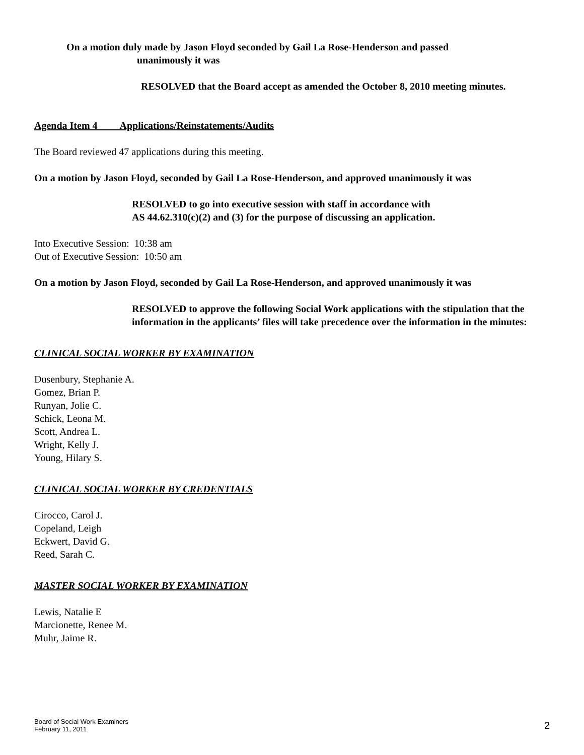On a motion duly made by Jason Floyd seconded by Gail La Rose-Henderson and passed
unanimously it was
RESOLVED that the Board accept as amended the October 8, 2010 meeting minutes.
Agenda Item 4 Applications/Reinstatements/Audits
The Board reviewed 47 applications during this meeting.
On a motion by Jason Floyd, seconded by Gail La Rose-Henderson, and approved unanimously it was
RESOLVED to go into executive session with staff in accordance with
AS 44.62.310(c)(2) and (3) for the purpose of discussing an application.
Into Executive Session: 10:38 am
Out of Executive Session: 10:50 am
On a motion by Jason Floyd, seconded by Gail La Rose-Henderson, and approved unanimously it was
RESOLVED to approve the following Social Work applications with the stipulation that the information in the applicants’ files will take precedence over the information in the minutes:
CLINICAL SOCIAL WORKER BY EXAMINATION
Dusenbury, Stephanie A.
Gomez, Brian P.
Runyan, Jolie C.
Schick, Leona M.
Scott, Andrea L.
Wright, Kelly J.
Young, Hilary S.
CLINICAL SOCIAL WORKER BY CREDENTIALS
Cirocco, Carol J.
Copeland, Leigh
Eckwert, David G.
Reed, Sarah C.
MASTER SOCIAL WORKER BY EXAMINATION
Lewis, Natalie E
Marcionette, Renee M.
Muhr, Jaime R.
Board of Social Work Examiners
February 11, 2011
2